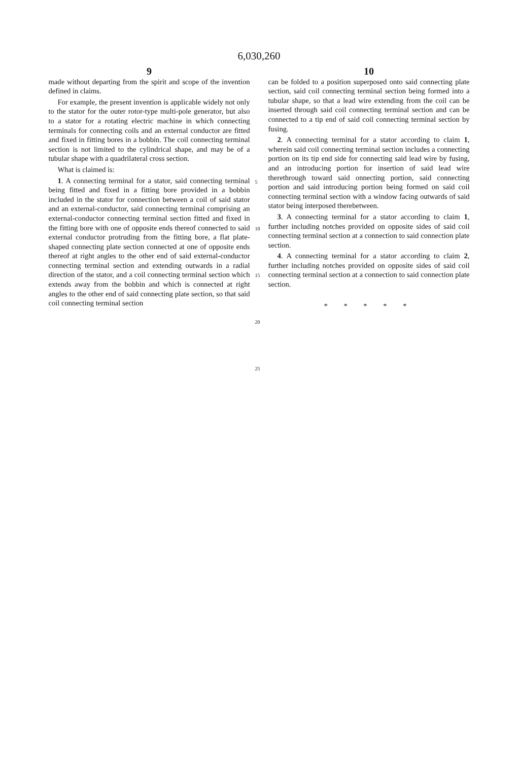6,030,260
9
made without departing from the spirit and scope of the invention defined in claims.
For example, the present invention is applicable widely not only to the stator for the outer rotor-type multi-pole generator, but also to a stator for a rotating electric machine in which connecting terminals for connecting coils and an external conductor are fitted and fixed in fitting bores in a bobbin. The coil connecting terminal section is not limited to the cylindrical shape, and may be of a tubular shape with a quadrilateral cross section.
What is claimed is:
1. A connecting terminal for a stator, said connecting terminal being fitted and fixed in a fitting bore provided in a bobbin included in the stator for connection between a coil of said stator and an external-conductor, said connecting terminal comprising an external-conductor connecting terminal section fitted and fixed in the fitting bore with one of opposite ends thereof connected to said external conductor protruding from the fitting bore, a flat plate-shaped connecting plate section connected at one of opposite ends thereof at right angles to the other end of said external-conductor connecting terminal section and extending outwards in a radial direction of the stator, and a coil connecting terminal section which extends away from the bobbin and which is connected at right angles to the other end of said connecting plate section, so that said coil connecting terminal section
5
10
15
20
25
10
can be folded to a position superposed onto said connecting plate section, said coil connecting terminal section being formed into a tubular shape, so that a lead wire extending from the coil can be inserted through said coil connecting terminal section and can be connected to a tip end of said coil connecting terminal section by fusing.
2. A connecting terminal for a stator according to claim 1, wherein said coil connecting terminal section includes a connecting portion on its tip end side for connecting said lead wire by fusing, and an introducing portion for insertion of said lead wire therethrough toward said onnecting portion, said connecting portion and said introducing portion being formed on said coil connecting terminal section with a window facing outwards of said stator being interposed therebetween.
3. A connecting terminal for a stator according to claim 1, further including notches provided on opposite sides of said coil connecting terminal section at a connection to said connection plate section.
4. A connecting terminal for a stator according to claim 2, further including notches provided on opposite sides of said coil connecting terminal section at a connection to said connection plate section.
* * * * *